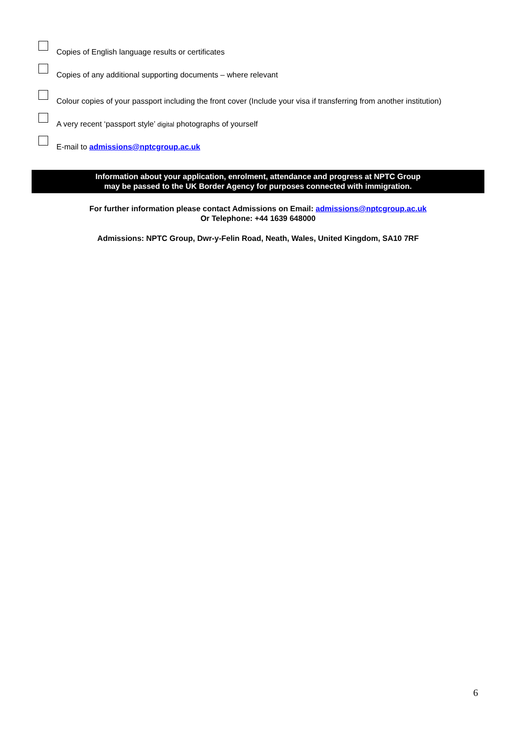Copies of English language results or certificates
Copies of any additional supporting documents – where relevant
Colour copies of your passport including the front cover (Include your visa if transferring from another institution)
A very recent ‘passport style’ digital photographs of yourself
E-mail to admissions@nptcgroup.ac.uk
Information about your application, enrolment, attendance and progress at NPTC Group
may be passed to the UK Border Agency for purposes connected with immigration.
For further information please contact Admissions on Email: admissions@nptcgroup.ac.uk
Or Telephone: +44 1639 648000
Admissions: NPTC Group, Dwr-y-Felin Road, Neath, Wales, United Kingdom, SA10 7RF
6